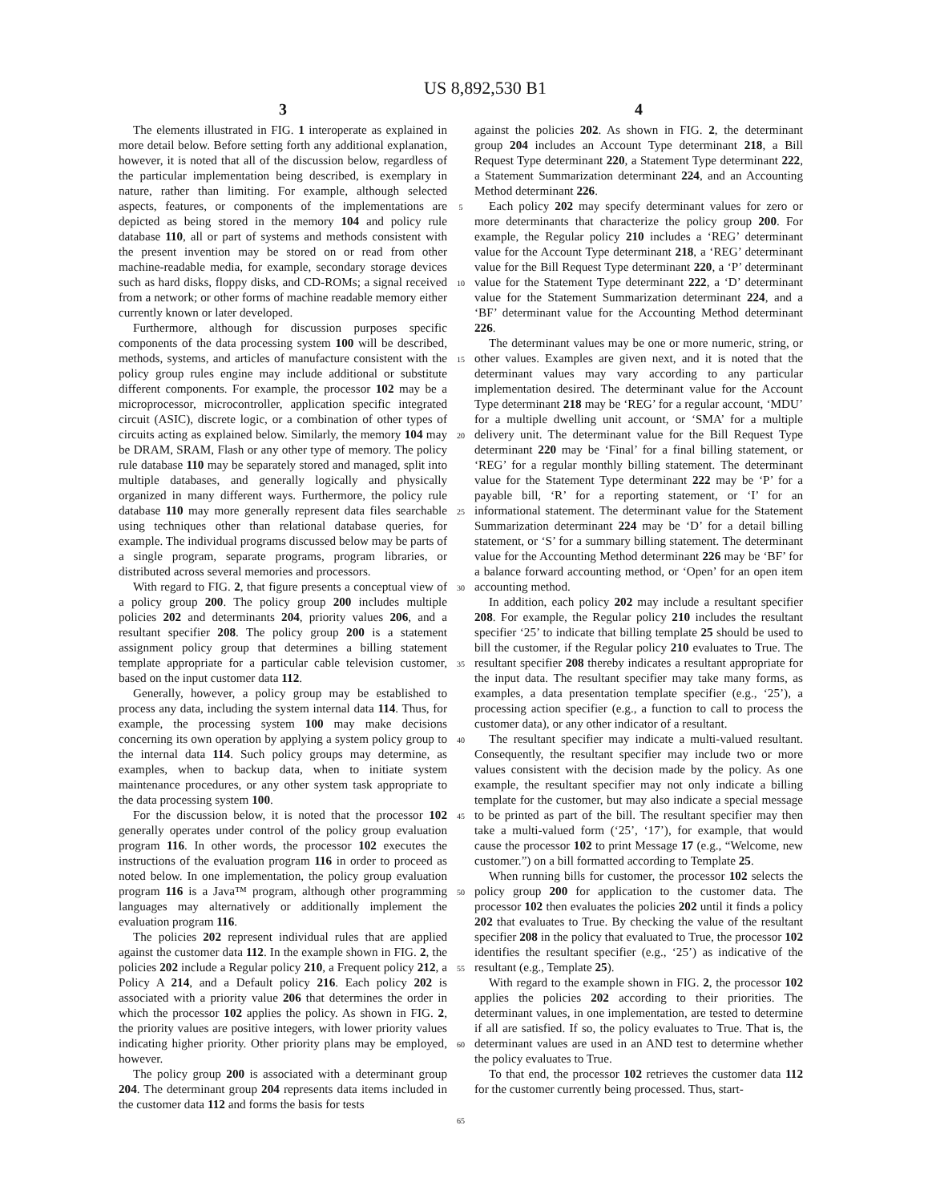US 8,892,530 B1
3
The elements illustrated in FIG. 1 interoperate as explained in more detail below. Before setting forth any additional explanation, however, it is noted that all of the discussion below, regardless of the particular implementation being described, is exemplary in nature, rather than limiting. For example, although selected aspects, features, or components of the implementations are depicted as being stored in the memory 104 and policy rule database 110, all or part of systems and methods consistent with the present invention may be stored on or read from other machine-readable media, for example, secondary storage devices such as hard disks, floppy disks, and CD-ROMs; a signal received from a network; or other forms of machine readable memory either currently known or later developed.
Furthermore, although for discussion purposes specific components of the data processing system 100 will be described, methods, systems, and articles of manufacture consistent with the policy group rules engine may include additional or substitute different components. For example, the processor 102 may be a microprocessor, microcontroller, application specific integrated circuit (ASIC), discrete logic, or a combination of other types of circuits acting as explained below. Similarly, the memory 104 may be DRAM, SRAM, Flash or any other type of memory. The policy rule database 110 may be separately stored and managed, split into multiple databases, and generally logically and physically organized in many different ways. Furthermore, the policy rule database 110 may more generally represent data files searchable using techniques other than relational database queries, for example. The individual programs discussed below may be parts of a single program, separate programs, program libraries, or distributed across several memories and processors.
With regard to FIG. 2, that figure presents a conceptual view of a policy group 200. The policy group 200 includes multiple policies 202 and determinants 204, priority values 206, and a resultant specifier 208. The policy group 200 is a statement assignment policy group that determines a billing statement template appropriate for a particular cable television customer, based on the input customer data 112.
Generally, however, a policy group may be established to process any data, including the system internal data 114. Thus, for example, the processing system 100 may make decisions concerning its own operation by applying a system policy group to the internal data 114. Such policy groups may determine, as examples, when to backup data, when to initiate system maintenance procedures, or any other system task appropriate to the data processing system 100.
For the discussion below, it is noted that the processor 102 generally operates under control of the policy group evaluation program 116. In other words, the processor 102 executes the instructions of the evaluation program 116 in order to proceed as noted below. In one implementation, the policy group evaluation program 116 is a Java™ program, although other programming languages may alternatively or additionally implement the evaluation program 116.
The policies 202 represent individual rules that are applied against the customer data 112. In the example shown in FIG. 2, the policies 202 include a Regular policy 210, a Frequent policy 212, a Policy A 214, and a Default policy 216. Each policy 202 is associated with a priority value 206 that determines the order in which the processor 102 applies the policy. As shown in FIG. 2, the priority values are positive integers, with lower priority values indicating higher priority. Other priority plans may be employed, however.
The policy group 200 is associated with a determinant group 204. The determinant group 204 represents data items included in the customer data 112 and forms the basis for tests
5
10
15
20
25
30
35
40
45
50
55
60
65
4
against the policies 202. As shown in FIG. 2, the determinant group 204 includes an Account Type determinant 218, a Bill Request Type determinant 220, a Statement Type determinant 222, a Statement Summarization determinant 224, and an Accounting Method determinant 226.
Each policy 202 may specify determinant values for zero or more determinants that characterize the policy group 200. For example, the Regular policy 210 includes a ‘REG’ determinant value for the Account Type determinant 218, a ‘REG’ determinant value for the Bill Request Type determinant 220, a ‘P’ determinant value for the Statement Type determinant 222, a ‘D’ determinant value for the Statement Summarization determinant 224, and a ‘BF’ determinant value for the Accounting Method determinant 226.
The determinant values may be one or more numeric, string, or other values. Examples are given next, and it is noted that the determinant values may vary according to any particular implementation desired. The determinant value for the Account Type determinant 218 may be ‘REG’ for a regular account, ‘MDU’ for a multiple dwelling unit account, or ‘SMA’ for a multiple delivery unit. The determinant value for the Bill Request Type determinant 220 may be ‘Final’ for a final billing statement, or ‘REG’ for a regular monthly billing statement. The determinant value for the Statement Type determinant 222 may be ‘P’ for a payable bill, ‘R’ for a reporting statement, or ‘I’ for an informational statement. The determinant value for the Statement Summarization determinant 224 may be ‘D’ for a detail billing statement, or ‘S’ for a summary billing statement. The determinant value for the Accounting Method determinant 226 may be ‘BF’ for a balance forward accounting method, or ‘Open’ for an open item accounting method.
In addition, each policy 202 may include a resultant specifier 208. For example, the Regular policy 210 includes the resultant specifier ‘25’ to indicate that billing template 25 should be used to bill the customer, if the Regular policy 210 evaluates to True. The resultant specifier 208 thereby indicates a resultant appropriate for the input data. The resultant specifier may take many forms, as examples, a data presentation template specifier (e.g., ‘25’), a processing action specifier (e.g., a function to call to process the customer data), or any other indicator of a resultant.
The resultant specifier may indicate a multi-valued resultant. Consequently, the resultant specifier may include two or more values consistent with the decision made by the policy. As one example, the resultant specifier may not only indicate a billing template for the customer, but may also indicate a special message to be printed as part of the bill. The resultant specifier may then take a multi-valued form (‘25’, ‘17’), for example, that would cause the processor 102 to print Message 17 (e.g., “Welcome, new customer.”) on a bill formatted according to Template 25.
When running bills for customer, the processor 102 selects the policy group 200 for application to the customer data. The processor 102 then evaluates the policies 202 until it finds a policy 202 that evaluates to True. By checking the value of the resultant specifier 208 in the policy that evaluated to True, the processor 102 identifies the resultant specifier (e.g., ‘25’) as indicative of the resultant (e.g., Template 25).
With regard to the example shown in FIG. 2, the processor 102 applies the policies 202 according to their priorities. The determinant values, in one implementation, are tested to determine if all are satisfied. If so, the policy evaluates to True. That is, the determinant values are used in an AND test to determine whether the policy evaluates to True.
To that end, the processor 102 retrieves the customer data 112 for the customer currently being processed. Thus, start-